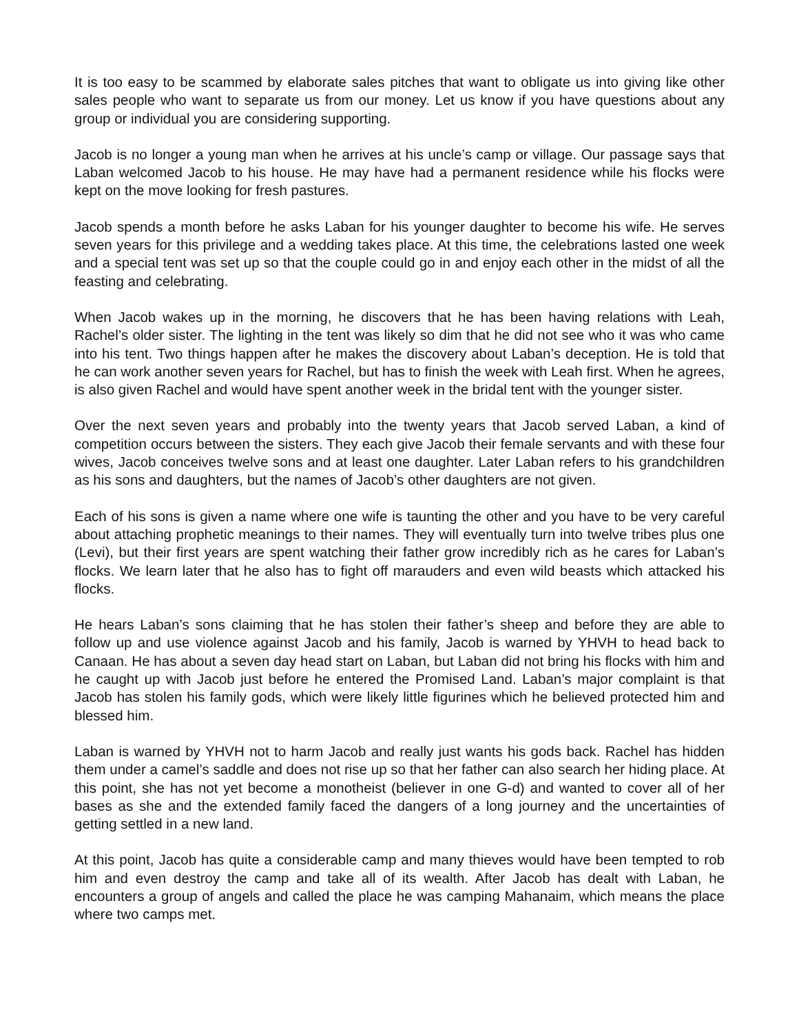It is too easy to be scammed by elaborate sales pitches that want to obligate us into giving like other sales people who want to separate us from our money. Let us know if you have questions about any group or individual you are considering supporting.
Jacob is no longer a young man when he arrives at his uncle’s camp or village. Our passage says that Laban welcomed Jacob to his house. He may have had a permanent residence while his flocks were kept on the move looking for fresh pastures.
Jacob spends a month before he asks Laban for his younger daughter to become his wife. He serves seven years for this privilege and a wedding takes place. At this time, the celebrations lasted one week and a special tent was set up so that the couple could go in and enjoy each other in the midst of all the feasting and celebrating.
When Jacob wakes up in the morning, he discovers that he has been having relations with Leah, Rachel’s older sister. The lighting in the tent was likely so dim that he did not see who it was who came into his tent. Two things happen after he makes the discovery about Laban’s deception. He is told that he can work another seven years for Rachel, but has to finish the week with Leah first. When he agrees, is also given Rachel and would have spent another week in the bridal tent with the younger sister.
Over the next seven years and probably into the twenty years that Jacob served Laban, a kind of competition occurs between the sisters. They each give Jacob their female servants and with these four wives, Jacob conceives twelve sons and at least one daughter. Later Laban refers to his grandchildren as his sons and daughters, but the names of Jacob’s other daughters are not given.
Each of his sons is given a name where one wife is taunting the other and you have to be very careful about attaching prophetic meanings to their names. They will eventually turn into twelve tribes plus one (Levi), but their first years are spent watching their father grow incredibly rich as he cares for Laban’s flocks. We learn later that he also has to fight off marauders and even wild beasts which attacked his flocks.
He hears Laban’s sons claiming that he has stolen their father’s sheep and before they are able to follow up and use violence against Jacob and his family, Jacob is warned by YHVH to head back to Canaan. He has about a seven day head start on Laban, but Laban did not bring his flocks with him and he caught up with Jacob just before he entered the Promised Land. Laban’s major complaint is that Jacob has stolen his family gods, which were likely little figurines which he believed protected him and blessed him.
Laban is warned by YHVH not to harm Jacob and really just wants his gods back. Rachel has hidden them under a camel’s saddle and does not rise up so that her father can also search her hiding place. At this point, she has not yet become a monotheist (believer in one G-d) and wanted to cover all of her bases as she and the extended family faced the dangers of a long journey and the uncertainties of getting settled in a new land.
At this point, Jacob has quite a considerable camp and many thieves would have been tempted to rob him and even destroy the camp and take all of its wealth. After Jacob has dealt with Laban, he encounters a group of angels and called the place he was camping Mahanaim, which means the place where two camps met.